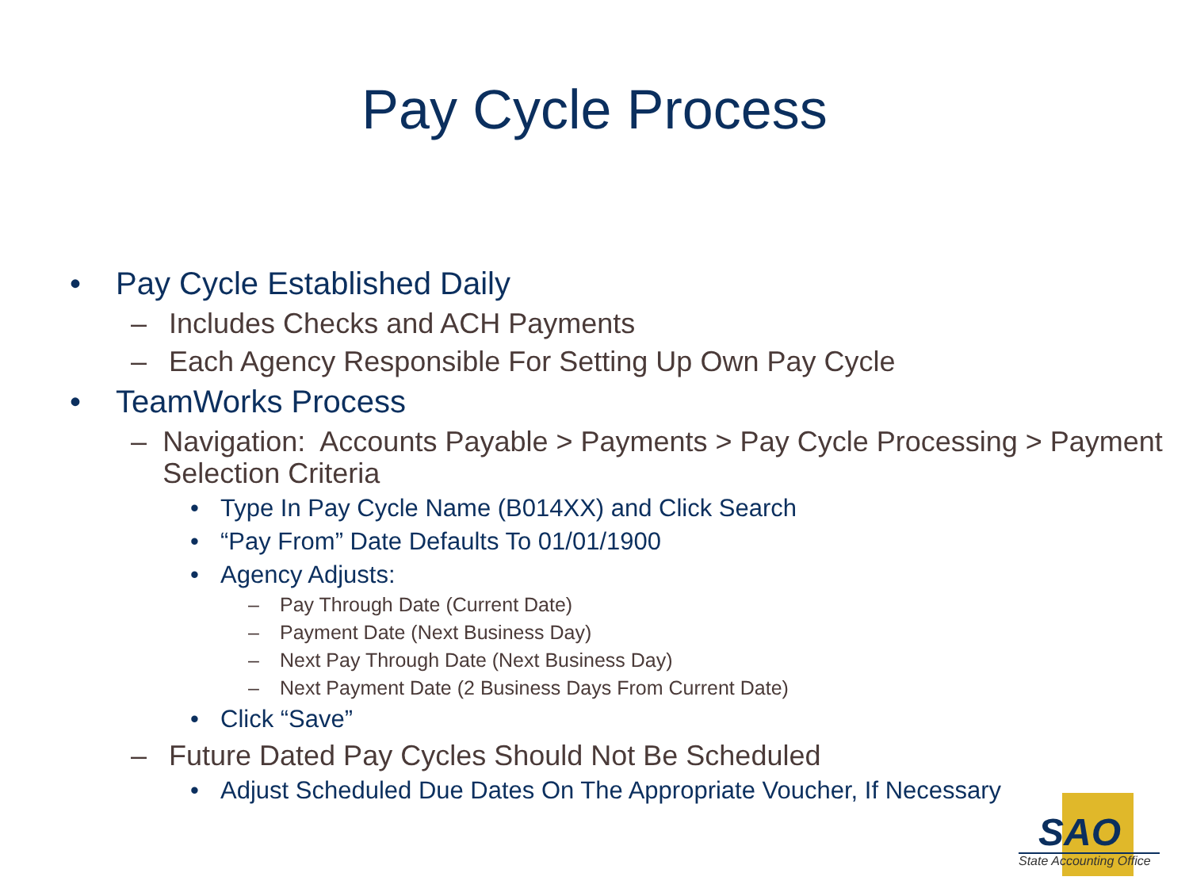Pay Cycle Process
• Pay Cycle Established Daily
– Includes Checks and ACH Payments
– Each Agency Responsible For Setting Up Own Pay Cycle
• TeamWorks Process
– Navigation: Accounts Payable > Payments > Pay Cycle Processing > Payment Selection Criteria
• Type In Pay Cycle Name (B014XX) and Click Search
• “Pay From” Date Defaults To 01/01/1900
• Agency Adjusts:
– Pay Through Date (Current Date)
– Payment Date (Next Business Day)
– Next Pay Through Date (Next Business Day)
– Next Payment Date (2 Business Days From Current Date)
• Click “Save”
– Future Dated Pay Cycles Should Not Be Scheduled
• Adjust Scheduled Due Dates On The Appropriate Voucher, If Necessary
SAO
State Accounting Office